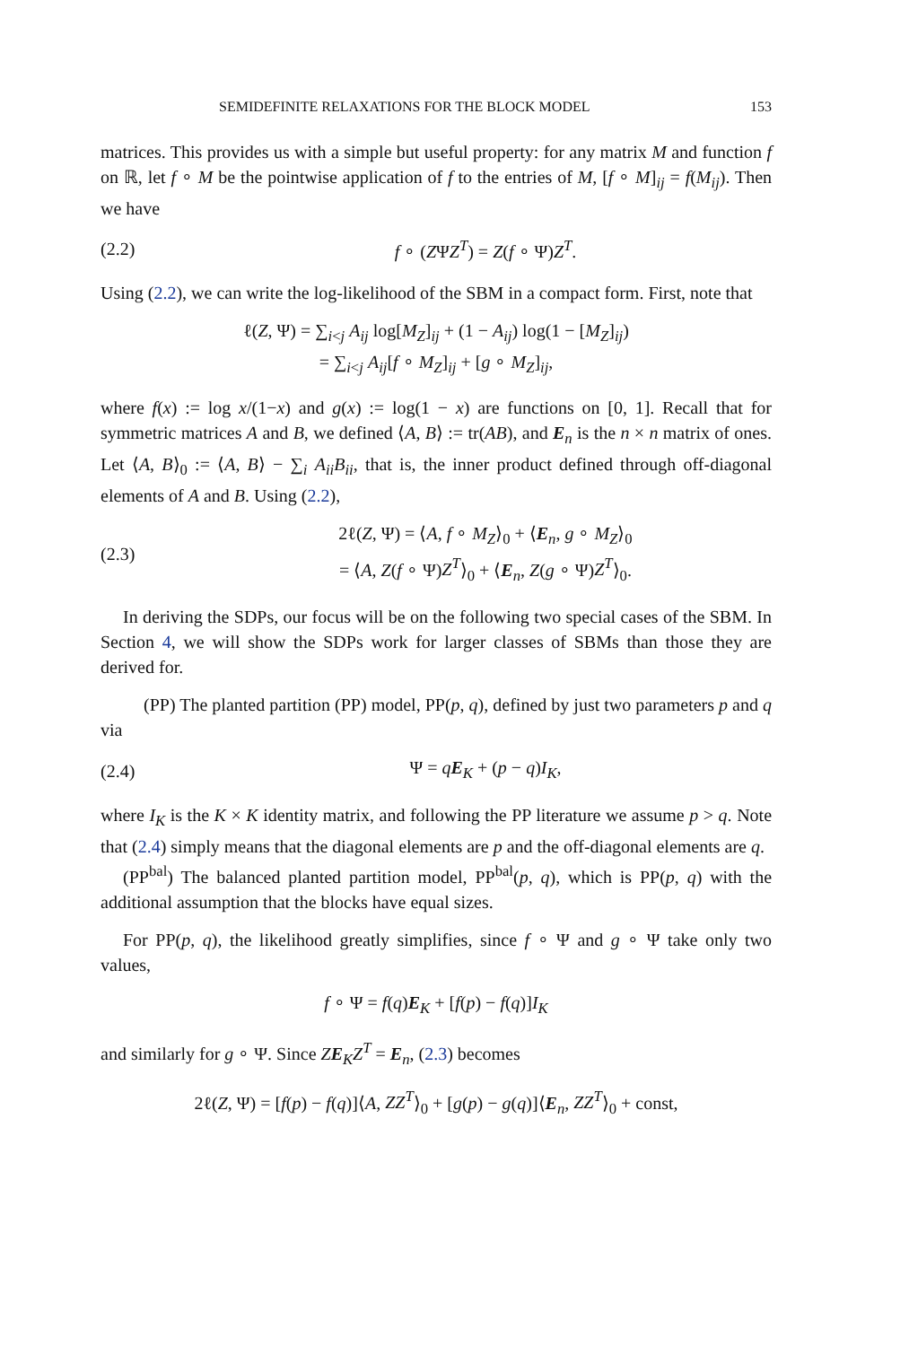SEMIDEFINITE RELAXATIONS FOR THE BLOCK MODEL 153
matrices. This provides us with a simple but useful property: for any matrix M and function f on ℝ, let f ∘ M be the pointwise application of f to the entries of M, [f ∘ M]<sub>ij</sub> = f(M<sub>ij</sub>). Then we have
(2.2) f ∘ (ZΨZ<sup>T</sup>) = Z(f ∘ Ψ)Z<sup>T</sup>.
Using (2.2), we can write the log-likelihood of the SBM in a compact form. First, note that
ℓ(Z, Ψ) = ∑<sub>i<j</sub> A<sub>ij</sub> log[M<sub>Z</sub>]<sub>ij</sub> + (1 − A<sub>ij</sub>) log(1 − [M<sub>Z</sub>]<sub>ij</sub>)
= ∑<sub>i<j</sub> A<sub>ij</sub>[f ∘ M<sub>Z</sub>]<sub>ij</sub> + [g ∘ M<sub>Z</sub>]<sub>ij</sub>,
where f(x) := log x/(1−x) and g(x) := log(1 − x) are functions on [0, 1]. Recall that for symmetric matrices A and B, we defined ⟨A, B⟩ := tr(AB), and E<sub>n</sub> is the n × n matrix of ones. Let ⟨A, B⟩<sub>0</sub> := ⟨A, B⟩ − ∑<sub>i</sub> A<sub>ii</sub>B<sub>ii</sub>, that is, the inner product defined through off-diagonal elements of A and B. Using (2.2),
(2.3) 2ℓ(Z, Ψ) = ⟨A, f ∘ M<sub>Z</sub>⟩<sub>0</sub> + ⟨E<sub>n</sub>, g ∘ M<sub>Z</sub>⟩<sub>0</sub>
= ⟨A, Z(f ∘ Ψ)Z<sup>T</sup>⟩<sub>0</sub> + ⟨E<sub>n</sub>, Z(g ∘ Ψ)Z<sup>T</sup>⟩<sub>0</sub>.
In deriving the SDPs, our focus will be on the following two special cases of the SBM. In Section 4, we will show the SDPs work for larger classes of SBMs than those they are derived for.
(PP) The planted partition (PP) model, PP(p, q), defined by just two parameters p and q via
(2.4) Ψ = qE<sub>K</sub> + (p − q)I<sub>K</sub>,
where I<sub>K</sub> is the K × K identity matrix, and following the PP literature we assume p > q. Note that (2.4) simply means that the diagonal elements are p and the off-diagonal elements are q.
(PP<sup>bal</sup>) The balanced planted partition model, PP<sup>bal</sup>(p, q), which is PP(p, q) with the additional assumption that the blocks have equal sizes.
For PP(p, q), the likelihood greatly simplifies, since f ∘ Ψ and g ∘ Ψ take only two values,
f ∘ Ψ = f(q)E<sub>K</sub> + [f(p) − f(q)]I<sub>K</sub>
and similarly for g ∘ Ψ. Since ZE<sub>K</sub>Z<sup>T</sup> = E<sub>n</sub>, (2.3) becomes
2ℓ(Z, Ψ) = [f(p) − f(q)]⟨A, ZZ<sup>T</sup>⟩<sub>0</sub> + [g(p) − g(q)]⟨E<sub>n</sub>, ZZ<sup>T</sup>⟩<sub>0</sub> + const,